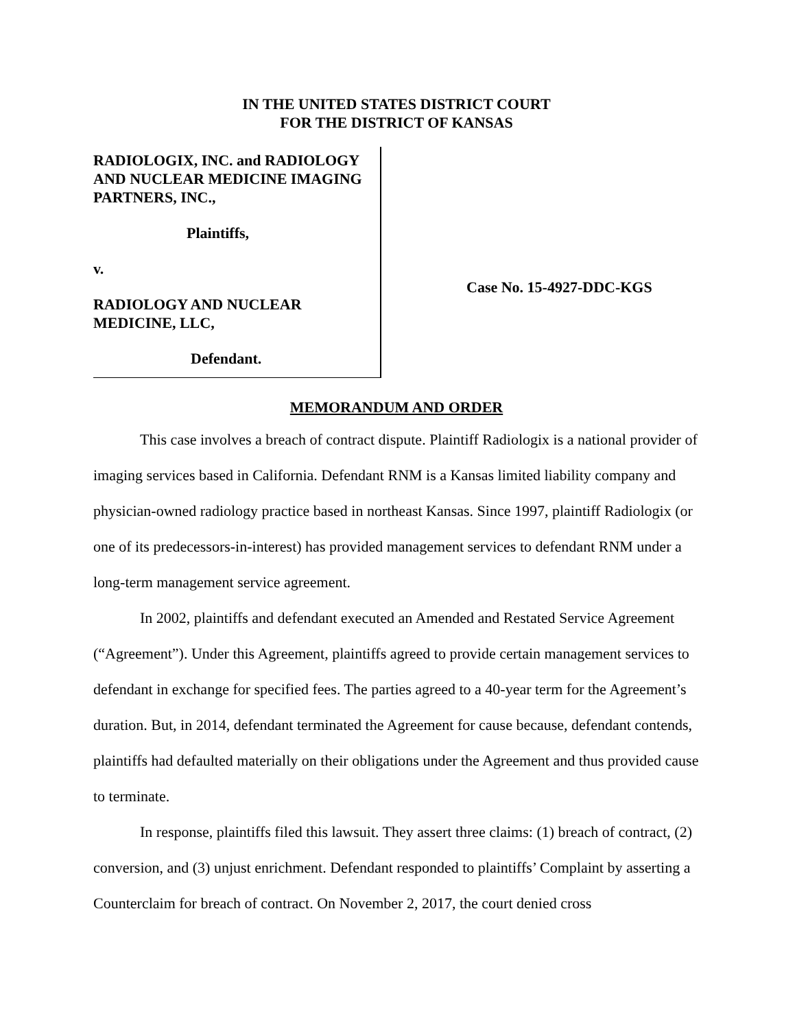IN THE UNITED STATES DISTRICT COURT
FOR THE DISTRICT OF KANSAS
RADIOLOGIX, INC. and RADIOLOGY AND NUCLEAR MEDICINE IMAGING PARTNERS, INC.,
Plaintiffs,
v.
RADIOLOGY AND NUCLEAR MEDICINE, LLC,
Defendant.
Case No. 15-4927-DDC-KGS
MEMORANDUM AND ORDER
This case involves a breach of contract dispute. Plaintiff Radiologix is a national provider of imaging services based in California. Defendant RNM is a Kansas limited liability company and physician-owned radiology practice based in northeast Kansas. Since 1997, plaintiff Radiologix (or one of its predecessors-in-interest) has provided management services to defendant RNM under a long-term management service agreement.
In 2002, plaintiffs and defendant executed an Amended and Restated Service Agreement (“Agreement”). Under this Agreement, plaintiffs agreed to provide certain management services to defendant in exchange for specified fees. The parties agreed to a 40-year term for the Agreement’s duration. But, in 2014, defendant terminated the Agreement for cause because, defendant contends, plaintiffs had defaulted materially on their obligations under the Agreement and thus provided cause to terminate.
In response, plaintiffs filed this lawsuit. They assert three claims: (1) breach of contract, (2) conversion, and (3) unjust enrichment. Defendant responded to plaintiffs’ Complaint by asserting a Counterclaim for breach of contract. On November 2, 2017, the court denied cross